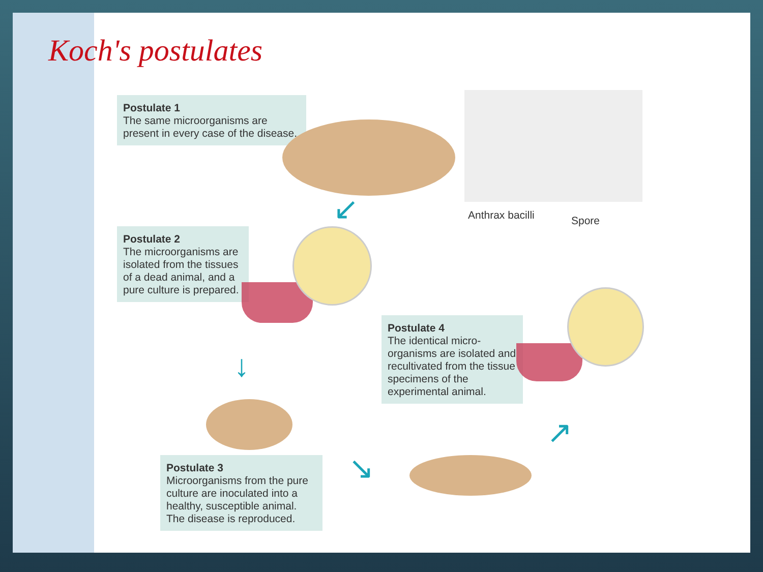Koch's postulates
Postulate 1
The same microorganisms are present in every case of the disease.
Anthrax bacilli Spore
↙
Postulate 2
The microorganisms are isolated from the tissues of a dead animal, and a pure culture is prepared.
↓
Postulate 3
Microorganisms from the pure culture are inoculated into a healthy, susceptible animal. The disease is reproduced.
↘
↗
Postulate 4
The identical micro-organisms are isolated and recultivated from the tissue specimens of the experimental animal.